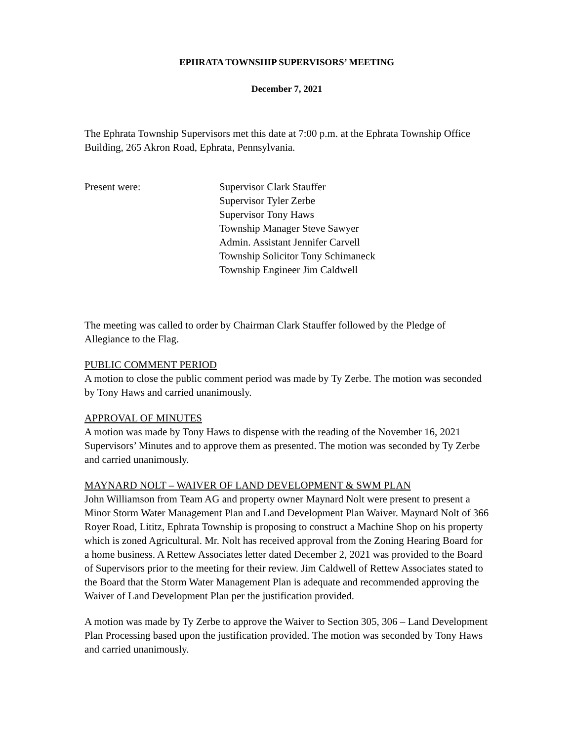EPHRATA TOWNSHIP SUPERVISORS’ MEETING
December 7, 2021
The Ephrata Township Supervisors met this date at 7:00 p.m. at the Ephrata Township Office Building, 265 Akron Road, Ephrata, Pennsylvania.
Present were: Supervisor Clark Stauffer
Supervisor Tyler Zerbe
Supervisor Tony Haws
Township Manager Steve Sawyer
Admin. Assistant Jennifer Carvell
Township Solicitor Tony Schimaneck
Township Engineer Jim Caldwell
The meeting was called to order by Chairman Clark Stauffer followed by the Pledge of Allegiance to the Flag.
PUBLIC COMMENT PERIOD
A motion to close the public comment period was made by Ty Zerbe. The motion was seconded by Tony Haws and carried unanimously.
APPROVAL OF MINUTES
A motion was made by Tony Haws to dispense with the reading of the November 16, 2021 Supervisors’ Minutes and to approve them as presented. The motion was seconded by Ty Zerbe and carried unanimously.
MAYNARD NOLT – WAIVER OF LAND DEVELOPMENT & SWM PLAN
John Williamson from Team AG and property owner Maynard Nolt were present to present a Minor Storm Water Management Plan and Land Development Plan Waiver. Maynard Nolt of 366 Royer Road, Lititz, Ephrata Township is proposing to construct a Machine Shop on his property which is zoned Agricultural. Mr. Nolt has received approval from the Zoning Hearing Board for a home business. A Rettew Associates letter dated December 2, 2021 was provided to the Board of Supervisors prior to the meeting for their review. Jim Caldwell of Rettew Associates stated to the Board that the Storm Water Management Plan is adequate and recommended approving the Waiver of Land Development Plan per the justification provided.
A motion was made by Ty Zerbe to approve the Waiver to Section 305, 306 – Land Development Plan Processing based upon the justification provided. The motion was seconded by Tony Haws and carried unanimously.